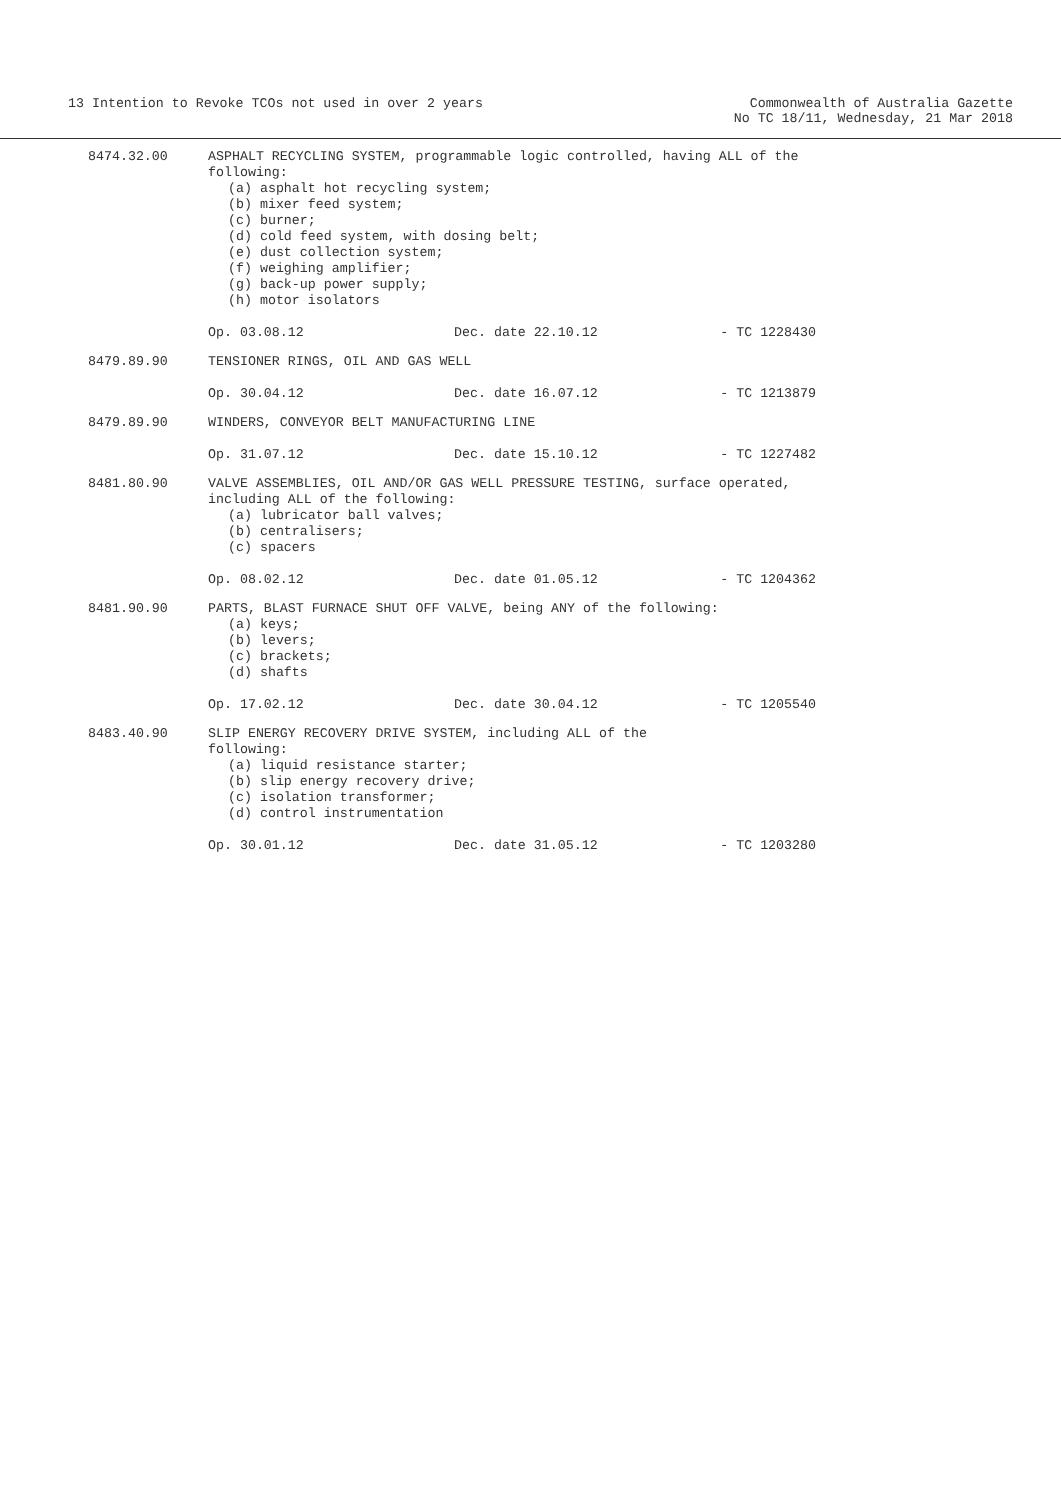13 Intention to Revoke TCOs not used in over 2 years
Commonwealth of Australia Gazette
No TC 18/11, Wednesday, 21 Mar 2018
8474.32.00
ASPHALT RECYCLING SYSTEM, programmable logic controlled, having ALL of the following:
(a) asphalt hot recycling system;
(b) mixer feed system;
(c) burner;
(d) cold feed system, with dosing belt;
(e) dust collection system;
(f) weighing amplifier;
(g) back-up power supply;
(h) motor isolators
Op. 03.08.12 Dec. date 22.10.12 - TC 1228430
8479.89.90
TENSIONER RINGS, OIL AND GAS WELL
Op. 30.04.12 Dec. date 16.07.12 - TC 1213879
8479.89.90
WINDERS, CONVEYOR BELT MANUFACTURING LINE
Op. 31.07.12 Dec. date 15.10.12 - TC 1227482
8481.80.90
VALVE ASSEMBLIES, OIL AND/OR GAS WELL PRESSURE TESTING, surface operated, including ALL of the following:
(a) lubricator ball valves;
(b) centralisers;
(c) spacers
Op. 08.02.12 Dec. date 01.05.12 - TC 1204362
8481.90.90
PARTS, BLAST FURNACE SHUT OFF VALVE, being ANY of the following:
(a) keys;
(b) levers;
(c) brackets;
(d) shafts
Op. 17.02.12 Dec. date 30.04.12 - TC 1205540
8483.40.90
SLIP ENERGY RECOVERY DRIVE SYSTEM, including ALL of the
following:
(a) liquid resistance starter;
(b) slip energy recovery drive;
(c) isolation transformer;
(d) control instrumentation
Op. 30.01.12 Dec. date 31.05.12 - TC 1203280